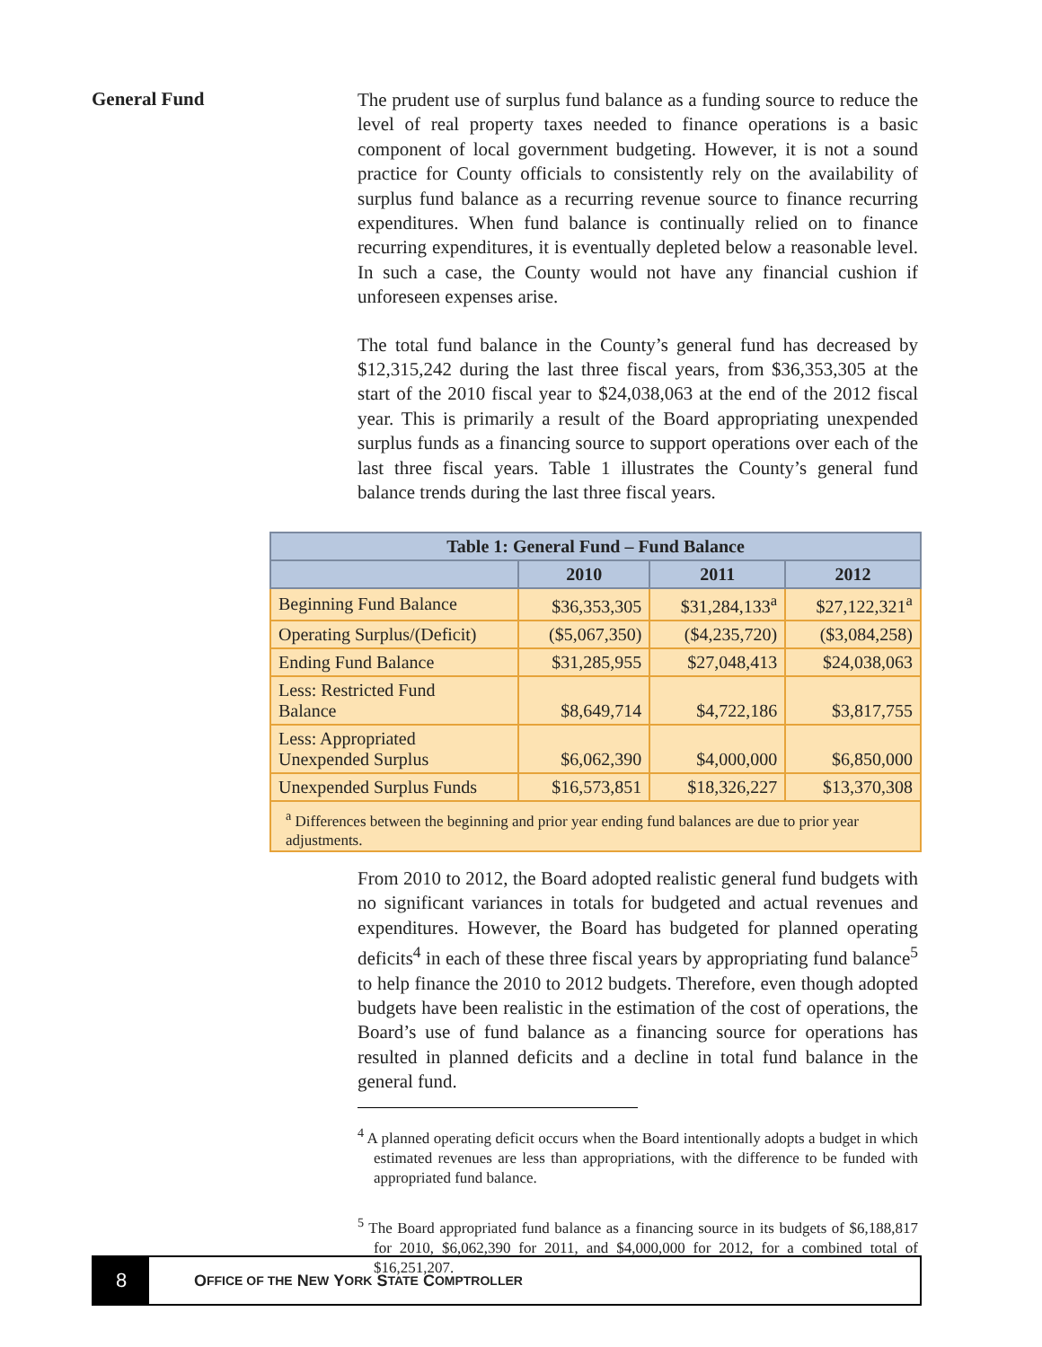General Fund
The prudent use of surplus fund balance as a funding source to reduce the level of real property taxes needed to finance operations is a basic component of local government budgeting. However, it is not a sound practice for County officials to consistently rely on the availability of surplus fund balance as a recurring revenue source to finance recurring expenditures. When fund balance is continually relied on to finance recurring expenditures, it is eventually depleted below a reasonable level. In such a case, the County would not have any financial cushion if unforeseen expenses arise.
The total fund balance in the County’s general fund has decreased by $12,315,242 during the last three fiscal years, from $36,353,305 at the start of the 2010 fiscal year to $24,038,063 at the end of the 2012 fiscal year. This is primarily a result of the Board appropriating unexpended surplus funds as a financing source to support operations over each of the last three fiscal years. Table 1 illustrates the County’s general fund balance trends during the last three fiscal years.
| Table 1: General Fund – Fund Balance | | | |
| --- | --- | --- | --- |
| | 2010 | 2011 | 2012 |
| Beginning Fund Balance | $36,353,305 | $31,284,133<sup>a</sup> | $27,122,321<sup>a</sup> |
| Operating Surplus/(Deficit) | ($5,067,350) | ($4,235,720) | ($3,084,258) |
| Ending Fund Balance | $31,285,955 | $27,048,413 | $24,038,063 |
| Less: Restricted Fund Balance | $8,649,714 | $4,722,186 | $3,817,755 |
| Less: Appropriated Unexpended Surplus | $6,062,390 | $4,000,000 | $6,850,000 |
| Unexpended Surplus Funds | $16,573,851 | $18,326,227 | $13,370,308 |
| <sup>a</sup> Differences between the beginning and prior year ending fund balances are due to prior year adjustments. | | | |
From 2010 to 2012, the Board adopted realistic general fund budgets with no significant variances in totals for budgeted and actual revenues and expenditures. However, the Board has budgeted for planned operating deficits<sup>4</sup> in each of these three fiscal years by appropriating fund balance<sup>5</sup> to help finance the 2010 to 2012 budgets. Therefore, even though adopted budgets have been realistic in the estimation of the cost of operations, the Board’s use of fund balance as a financing source for operations has resulted in planned deficits and a decline in total fund balance in the general fund.
<sup>4</sup> A planned operating deficit occurs when the Board intentionally adopts a budget in which estimated revenues are less than appropriations, with the difference to be funded with appropriated fund balance.
<sup>5</sup> The Board appropriated fund balance as a financing source in its budgets of $6,188,817 for 2010, $6,062,390 for 2011, and $4,000,000 for 2012, for a combined total of $16,251,207.
8
O FFICE OF THE N EW Y ORK S TATE C OMPTROLLER